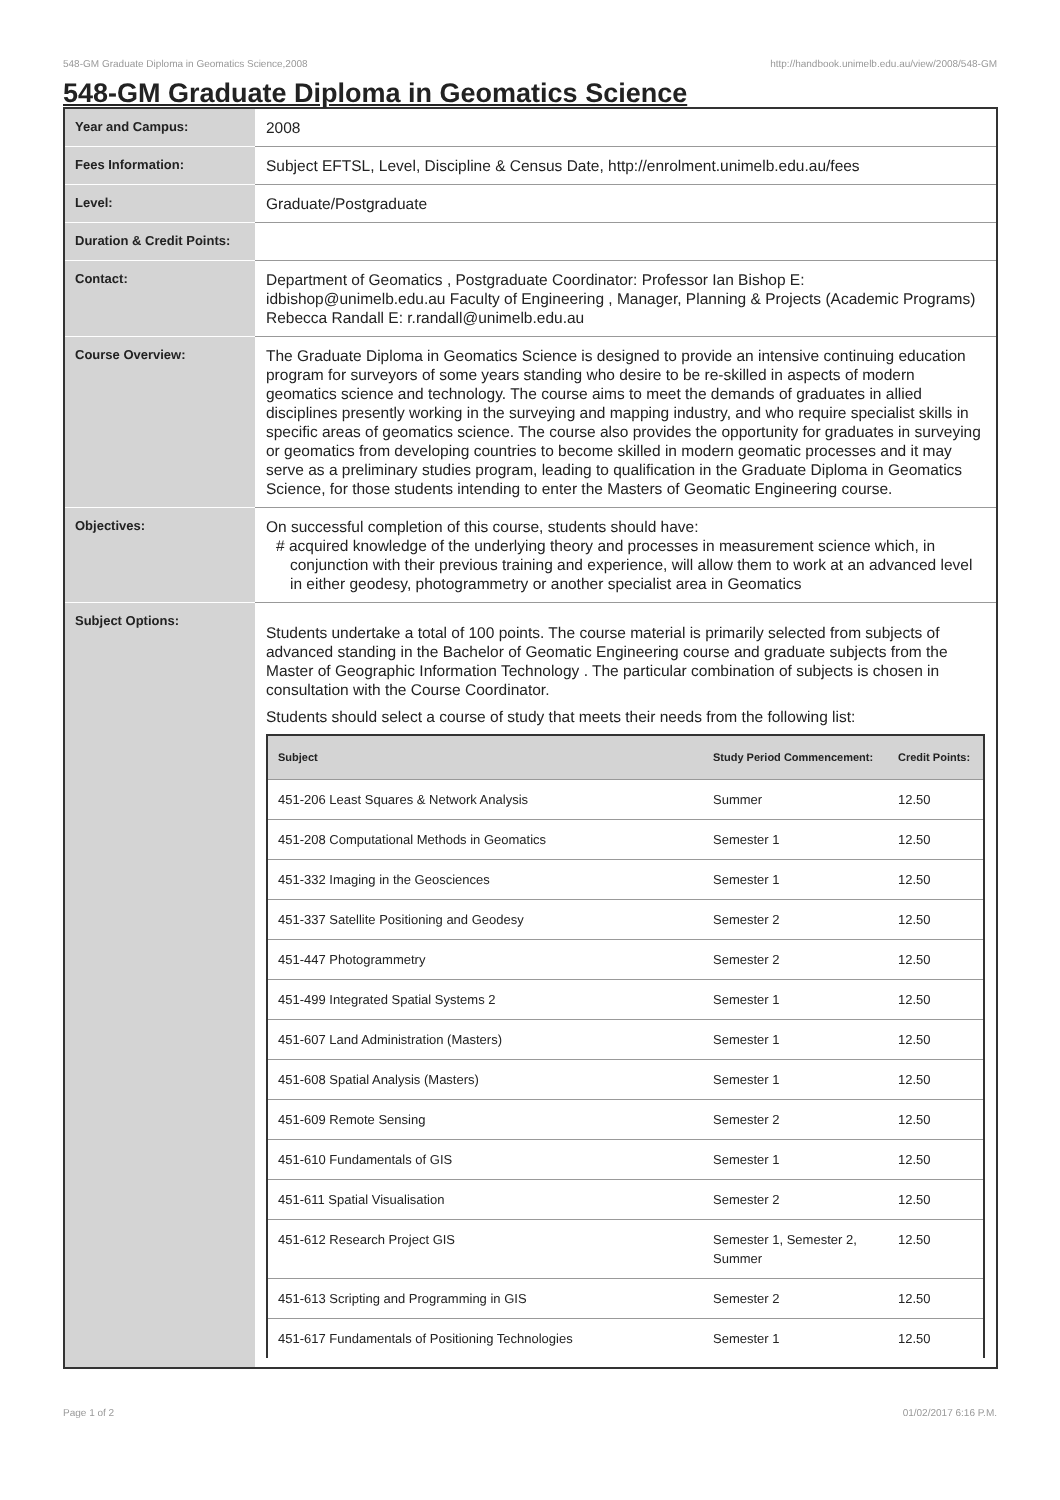548-GM Graduate Diploma in Geomatics Science,2008 http://handbook.unimelb.edu.au/view/2008/548-GM
548-GM Graduate Diploma in Geomatics Science
| Year and Campus: | 2008 |
| Fees Information: | Subject EFTSL, Level, Discipline & Census Date, http://enrolment.unimelb.edu.au/fees |
| Level: | Graduate/Postgraduate |
| Duration & Credit Points: | |
| Contact: | Department of Geomatics , Postgraduate Coordinator: Professor Ian Bishop E: idbishop@unimelb.edu.au Faculty of Engineering , Manager, Planning & Projects (Academic Programs) Rebecca Randall E: r.randall@unimelb.edu.au |
| Course Overview: | The Graduate Diploma in Geomatics Science is designed to provide an intensive continuing education program for surveyors of some years standing who desire to be re-skilled in aspects of modern geomatics science and technology. The course aims to meet the demands of graduates in allied disciplines presently working in the surveying and mapping industry, and who require specialist skills in specific areas of geomatics science. The course also provides the opportunity for graduates in surveying or geomatics from developing countries to become skilled in modern geomatic processes and it may serve as a preliminary studies program, leading to qualification in the Graduate Diploma in Geomatics Science, for those students intending to enter the Masters of Geomatic Engineering course. |
| Objectives: | On successful completion of this course, students should have: # acquired knowledge of the underlying theory and processes in measurement science which, in conjunction with their previous training and experience, will allow them to work at an advanced level in either geodesy, photogrammetry or another specialist area in Geomatics |
| Subject Options: | Students undertake a total of 100 points. The course material is primarily selected from subjects of advanced standing in the Bachelor of Geomatic Engineering course and graduate subjects from the Master of Geographic Information Technology . The particular combination of subjects is chosen in consultation with the Course Coordinator. Students should select a course of study that meets their needs from the following list: / Subject / Study Period Commencement: / Credit Points: / / --- / --- / --- / / 451-206 Least Squares & Network Analysis / Summer / 12.50 / / 451-208 Computational Methods in Geomatics / Semester 1 / 12.50 / / 451-332 Imaging in the Geosciences / Semester 1 / 12.50 / / 451-337 Satellite Positioning and Geodesy / Semester 2 / 12.50 / / 451-447 Photogrammetry / Semester 2 / 12.50 / / 451-499 Integrated Spatial Systems 2 / Semester 1 / 12.50 / / 451-607 Land Administration (Masters) / Semester 1 / 12.50 / / 451-608 Spatial Analysis (Masters) / Semester 1 / 12.50 / / 451-609 Remote Sensing / Semester 2 / 12.50 / / 451-610 Fundamentals of GIS / Semester 1 / 12.50 / / 451-611 Spatial Visualisation / Semester 2 / 12.50 / / 451-612 Research Project GIS / Semester 1, Semester 2, Summer / 12.50 / / 451-613 Scripting and Programming in GIS / Semester 2 / 12.50 / / 451-617 Fundamentals of Positioning Technologies / Semester 1 / 12.50 / |
Page 1 of 2 01/02/2017 6:16 P.M.